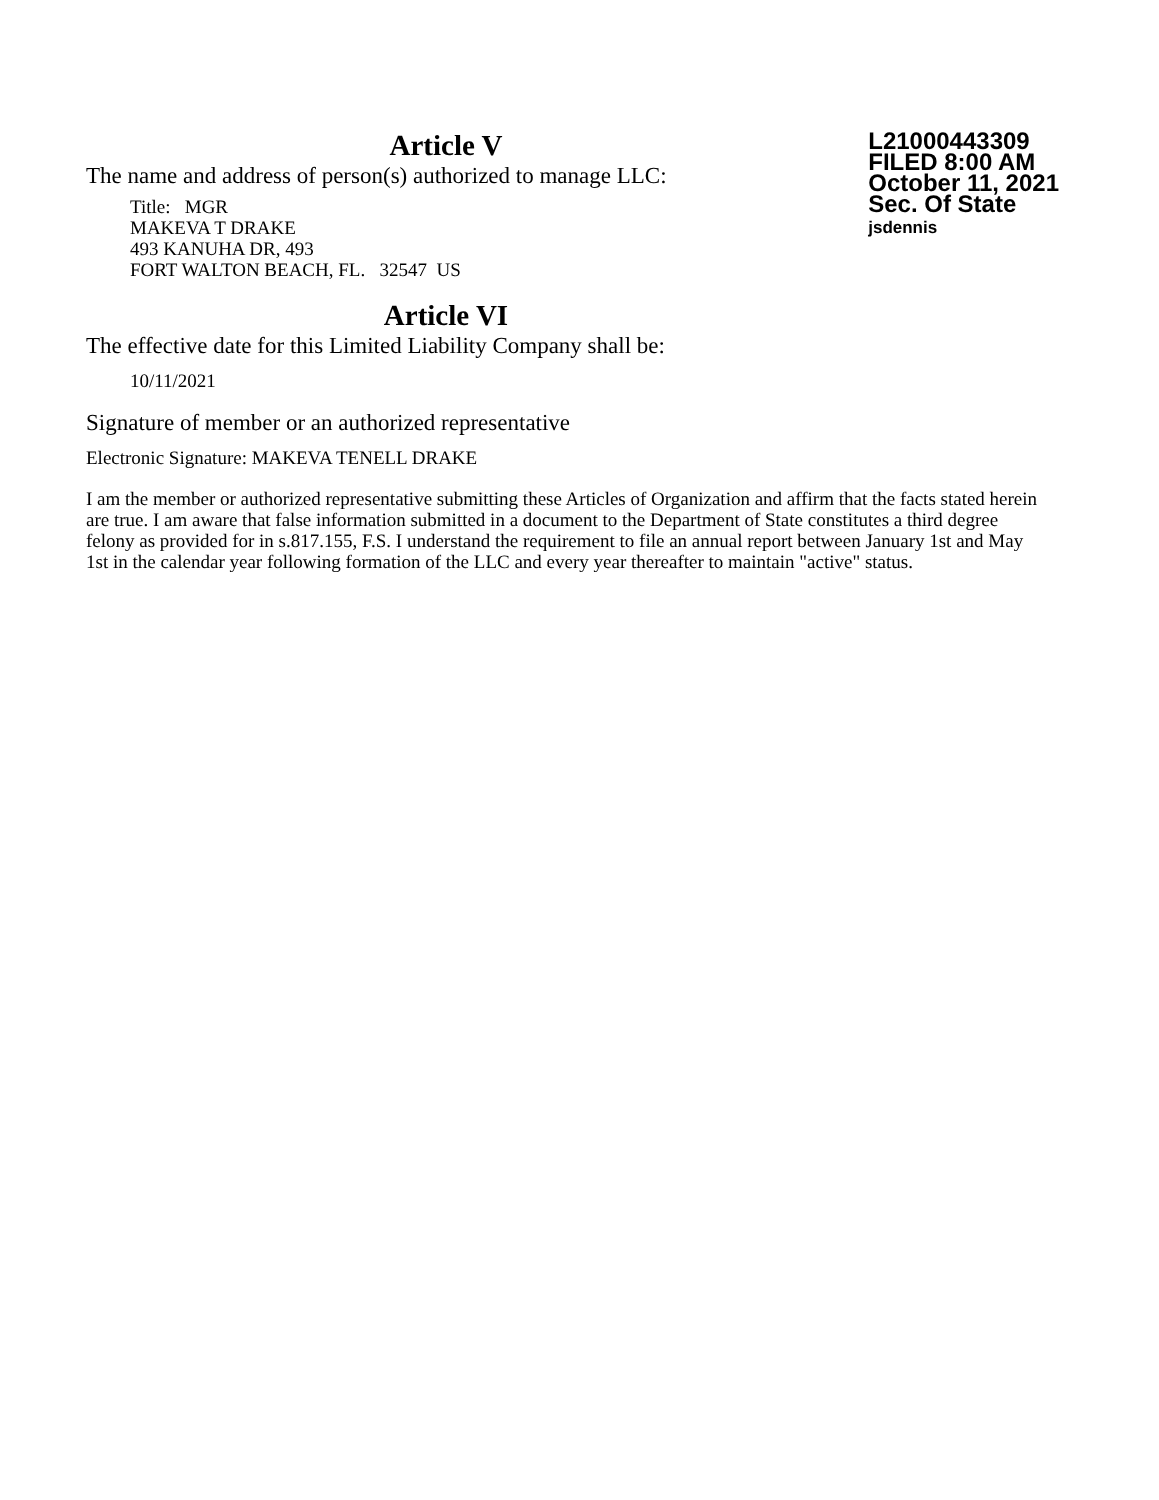L21000443309
FILED 8:00 AM
October 11, 2021
Sec. Of State
jsdennis
Article V
The name and address of person(s) authorized to manage LLC:
Title: MGR
MAKEVA T DRAKE
493 KANUHA DR, 493
FORT WALTON BEACH, FL. 32547 US
Article VI
The effective date for this Limited Liability Company shall be:
10/11/2021
Signature of member or an authorized representative
Electronic Signature: MAKEVA TENELL DRAKE
I am the member or authorized representative submitting these Articles of Organization and affirm that the facts stated herein are true. I am aware that false information submitted in a document to the Department of State constitutes a third degree felony as provided for in s.817.155, F.S. I understand the requirement to file an annual report between January 1st and May 1st in the calendar year following formation of the LLC and every year thereafter to maintain "active" status.